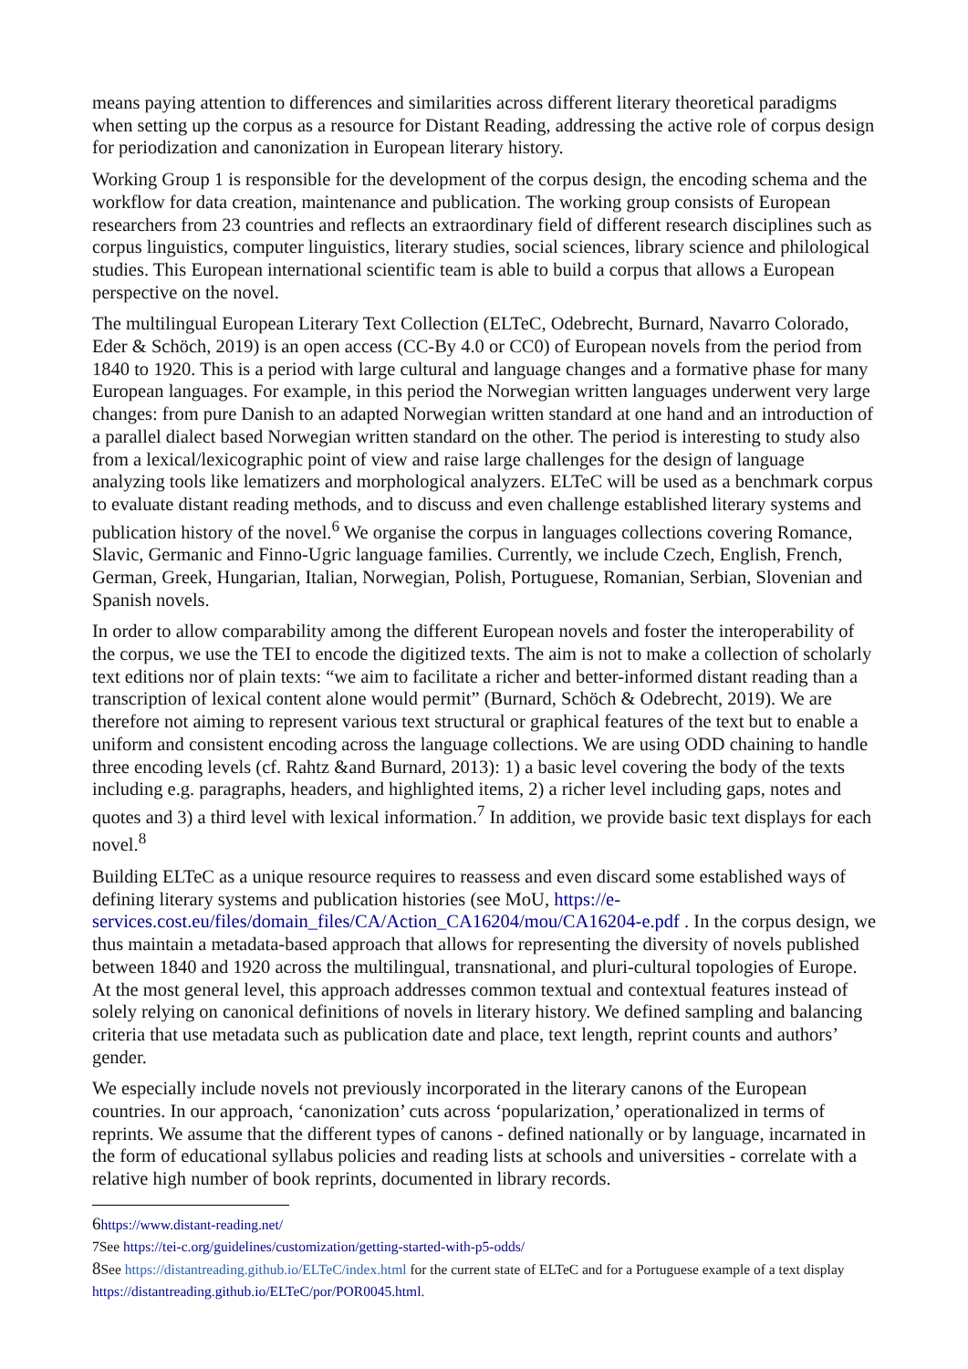means paying attention to differences and similarities across different literary theoretical paradigms when setting up the corpus as a resource for Distant Reading, addressing the active role of corpus design for periodization and canonization in European literary history.
Working Group 1 is responsible for the development of the corpus design, the encoding schema and the workflow for data creation, maintenance and publication. The working group consists of European researchers from 23 countries and reflects an extraordinary field of different research disciplines such as corpus linguistics, computer linguistics, literary studies, social sciences, library science and philological studies. This European international scientific team is able to build a corpus that allows a European perspective on the novel.
The multilingual European Literary Text Collection (ELTeC, Odebrecht, Burnard, Navarro Colorado, Eder & Schöch, 2019) is an open access (CC-By 4.0 or CC0) of European novels from the period from 1840 to 1920. This is a period with large cultural and language changes and a formative phase for many European languages. For example, in this period the Norwegian written languages underwent very large changes: from pure Danish to an adapted Norwegian written standard at one hand and an introduction of a parallel dialect based Norwegian written standard on the other. The period is interesting to study also from a lexical/lexicographic point of view and raise large challenges for the design of language analyzing tools like lematizers and morphological analyzers. ELTeC will be used as a benchmark corpus to evaluate distant reading methods, and to discuss and even challenge established literary systems and publication history of the novel.<sup>6</sup> We organise the corpus in languages collections covering Romance, Slavic, Germanic and Finno-Ugric language families. Currently, we include Czech, English, French, German, Greek, Hungarian, Italian, Norwegian, Polish, Portuguese, Romanian, Serbian, Slovenian and Spanish novels.
In order to allow comparability among the different European novels and foster the interoperability of the corpus, we use the TEI to encode the digitized texts. The aim is not to make a collection of scholarly text editions nor of plain texts: “we aim to facilitate a richer and better-informed distant reading than a transcription of lexical content alone would permit” (Burnard, Schöch & Odebrecht, 2019). We are therefore not aiming to represent various text structural or graphical features of the text but to enable a uniform and consistent encoding across the language collections. We are using ODD chaining to handle three encoding levels (cf. Rahtz &and Burnard, 2013): 1) a basic level covering the body of the texts including e.g. paragraphs, headers, and highlighted items, 2) a richer level including gaps, notes and quotes and 3) a third level with lexical information.<sup>7</sup> In addition, we provide basic text displays for each novel.<sup>8</sup>
Building ELTeC as a unique resource requires to reassess and even discard some established ways of defining literary systems and publication histories (see MoU, https://e-services.cost.eu/files/domain_files/CA/Action_CA16204/mou/CA16204-e.pdf . In the corpus design, we thus maintain a metadata-based approach that allows for representing the diversity of novels published between 1840 and 1920 across the multilingual, transnational, and pluri-cultural topologies of Europe. At the most general level, this approach addresses common textual and contextual features instead of solely relying on canonical definitions of novels in literary history. We defined sampling and balancing criteria that use metadata such as publication date and place, text length, reprint counts and authors’ gender.
We especially include novels not previously incorporated in the literary canons of the European countries. In our approach, ‘canonization’ cuts across ‘popularization,’ operationalized in terms of reprints. We assume that the different types of canons - defined nationally or by language, incarnated in the form of educational syllabus policies and reading lists at schools and universities - correlate with a relative high number of book reprints, documented in library records.
6https://www.distant-reading.net/
7See https://tei-c.org/guidelines/customization/getting-started-with-p5-odds/
8See https://distantreading.github.io/ELTeC/index.html for the current state of ELTeC and for a Portuguese example of a text display https://distantreading.github.io/ELTeC/por/POR0045.html.